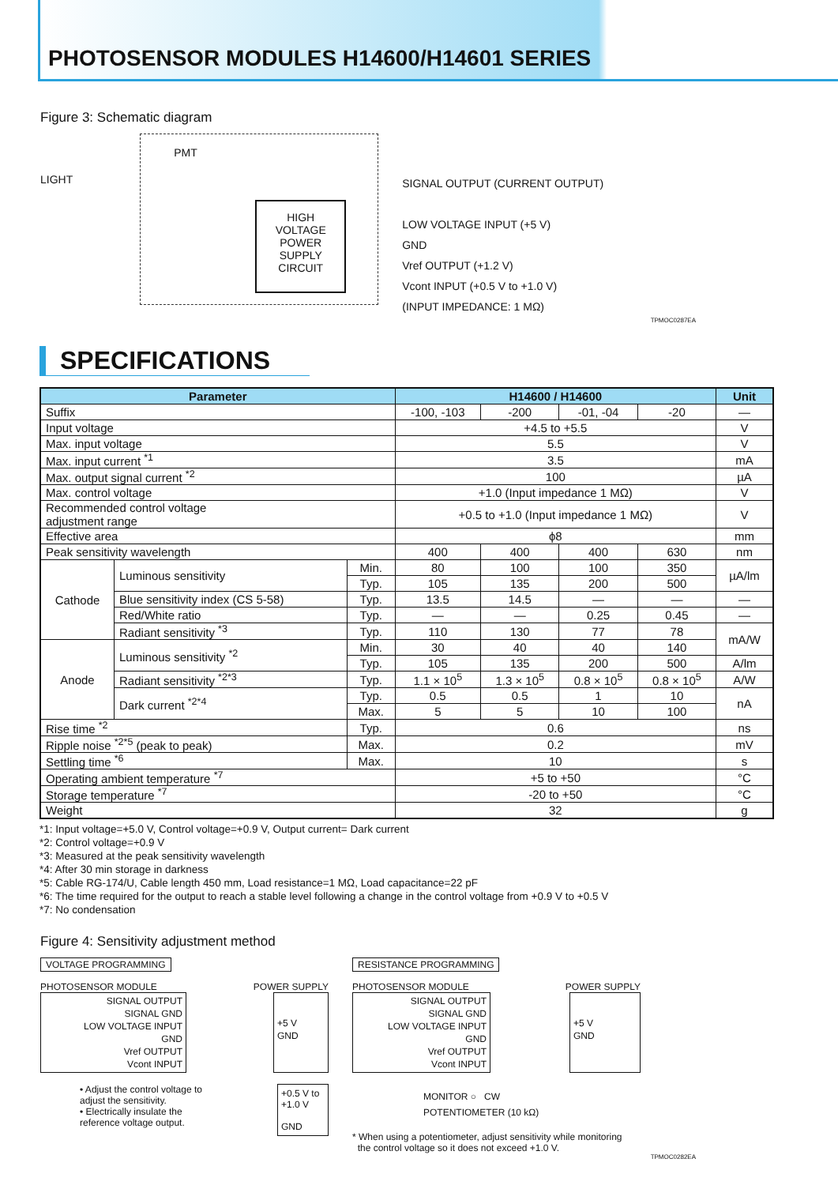PHOTOSENSOR MODULES H14600/H14601 SERIES
Figure 3: Schematic diagram
LIGHT
PMT
HIGH
VOLTAGE
POWER
SUPPLY
CIRCUIT
SIGNAL OUTPUT (CURRENT OUTPUT)
LOW VOLTAGE INPUT (+5 V)
GND
Vref OUTPUT (+1.2 V)
Vcont INPUT (+0.5 V to +1.0 V)
(INPUT IMPEDANCE: 1 MΩ)
TPMOC0287EA
SPECIFICATIONS
| Parameter | | | H14600 / H14600 | | | | Unit |
| --- | --- | --- | --- | --- | --- | --- | --- |
| Suffix | | | -100, -103 | -200 | -01, -04 | -20 | — |
| Input voltage | | | +4.5 to +5.5 | | | | V |
| Max. input voltage | | | 5.5 | | | | V |
| Max. input current <sup>*1</sup> | | | 3.5 | | | | mA |
| Max. output signal current <sup>*2</sup> | | | 100 | | | | µA |
| Max. control voltage | | | +1.0 (Input impedance 1 MΩ) | | | | V |
| Recommended control voltage adjustment range | | | +0.5 to +1.0 (Input impedance 1 MΩ) | | | | V |
| Effective area | | | ϕ8 | | | | mm |
| Peak sensitivity wavelength | | | 400 | 400 | 400 | 630 | nm |
| Cathode | Luminous sensitivity | Min. | 80 | 100 | 100 | 350 | µA/lm |
| | | Typ. | 105 | 135 | 200 | 500 | |
| | Blue sensitivity index (CS 5-58) | Typ. | 13.5 | 14.5 | — | — | — |
| | Red/White ratio | Typ. | — | — | 0.25 | 0.45 | — |
| | Radiant sensitivity <sup>*3</sup> | Typ. | 110 | 130 | 77 | 78 | mA/W |
| Anode | Luminous sensitivity <sup>*2</sup> | Min. | 30 | 40 | 40 | 140 | |
| | | Typ. | 105 | 135 | 200 | 500 | A/lm |
| | Radiant sensitivity <sup>*2*3</sup> | Typ. | 1.1 × 10<sup>5</sup> | 1.3 × 10<sup>5</sup> | 0.8 × 10<sup>5</sup> | 0.8 × 10<sup>5</sup> | A/W |
| | Dark current <sup>*2*4</sup> | Typ. | 0.5 | 0.5 | 1 | 10 | nA |
| | | Max. | 5 | 5 | 10 | 100 | |
| Rise time <sup>*2</sup> | | Typ. | 0.6 | | | | ns |
| Ripple noise <sup>*2*5</sup> (peak to peak) | | Max. | 0.2 | | | | mV |
| Settling time <sup>*6</sup> | | Max. | 10 | | | | s |
| Operating ambient temperature <sup>*7</sup> | | | +5 to +50 | | | | °C |
| Storage temperature <sup>*7</sup> | | | -20 to +50 | | | | °C |
| Weight | | | 32 | | | | g |
*1: Input voltage=+5.0 V, Control voltage=+0.9 V, Output current= Dark current
*2: Control voltage=+0.9 V
*3: Measured at the peak sensitivity wavelength
*4: After 30 min storage in darkness
*5: Cable RG-174/U, Cable length 450 mm, Load resistance=1 MΩ, Load capacitance=22 pF
*6: The time required for the output to reach a stable level following a change in the control voltage from +0.9 V to +0.5 V
*7: No condensation
Figure 4: Sensitivity adjustment method
VOLTAGE PROGRAMMING
PHOTOSENSOR MODULE POWER SUPPLY
SIGNAL OUTPUT
SIGNAL GND
LOW VOLTAGE INPUT
GND
Vref OUTPUT
Vcont INPUT
+5 V
GND
• Adjust the control voltage to
adjust the sensitivity.
• Electrically insulate the
reference voltage output.
+0.5 V to
+1.0 V
GND
RESISTANCE PROGRAMMING
PHOTOSENSOR MODULE POWER SUPPLY
SIGNAL OUTPUT
SIGNAL GND
LOW VOLTAGE INPUT
GND
Vref OUTPUT
Vcont INPUT
+5 V
GND
MONITOR ○ CW
POTENTIOMETER (10 kΩ)
* When using a potentiometer, adjust sensitivity while monitoring
the control voltage so it does not exceed +1.0 V.
TPMOC0282EA